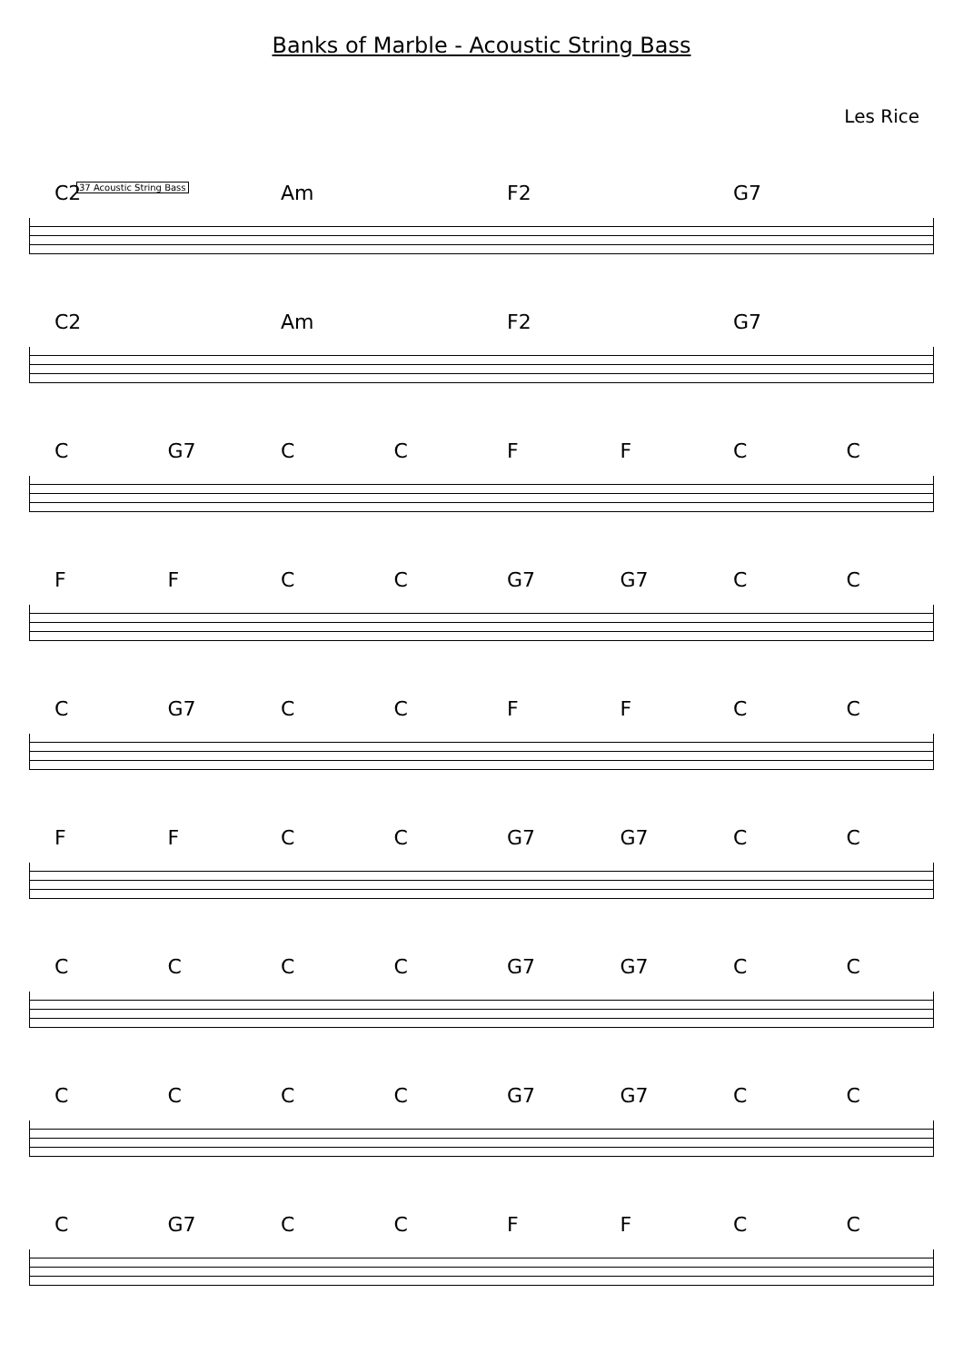Banks of Marble - Acoustic String Bass
Les Rice
37 Acoustic String Bass
C2 Am F2 G7
C2 Am F2 G7
C G7 CCFFCC
FFCC G7 G7 CC
C G7 CCFFCC
FFCC G7 G7 CC
CCCC G7 G7 CC
CCCC G7 G7 CC
C G7 CCFFCC